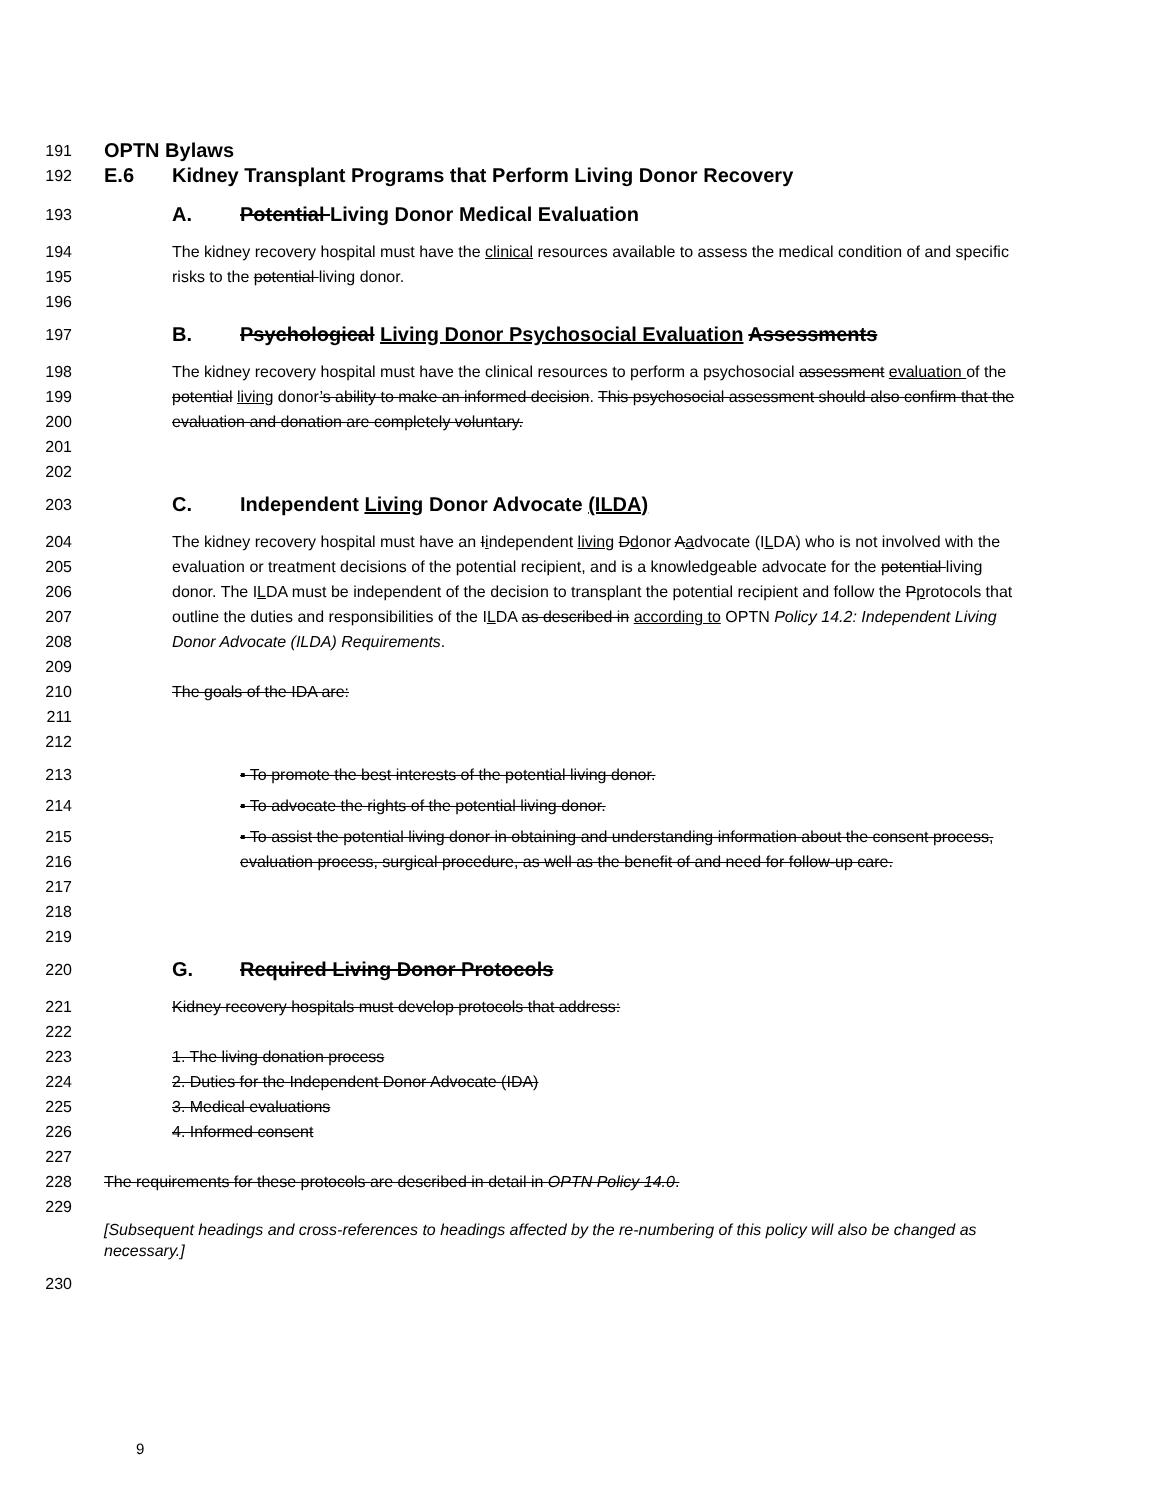191 OPTN Bylaws
192 E.6 Kidney Transplant Programs that Perform Living Donor Recovery
193 A. Potential Living Donor Medical Evaluation
194
195
196 The kidney recovery hospital must have the clinical resources available to assess the medical condition of and specific risks to the potential living donor.
197 B. Psychological Living Donor Psychosocial Evaluation Assessments
198
199
200
201
202 The kidney recovery hospital must have the clinical resources to perform a psychosocial assessment evaluation of the potential living donor’s ability to make an informed decision. This psychosocial assessment should also confirm that the evaluation and donation are completely voluntary.
203 C. Independent Living Donor Advocate (ILDA)
204
205
206
207
208
209
210
211
212 The kidney recovery hospital must have an Iindependent living Ddonor Aadvocate (ILDA) who is not involved with the evaluation or treatment decisions of the potential recipient, and is a knowledgeable advocate for the potential living donor. The ILDA must be independent of the decision to transplant the potential recipient and follow the Pprotocols that outline the duties and responsibilities of the ILDA as described in according to OPTN Policy 14.2: Independent Living Donor Advocate (ILDA) Requirements.
The goals of the IDA are:
213 ▪ To promote the best interests of the potential living donor.
214 ▪ To advocate the rights of the potential living donor.
215
216
217
218
219 ▪ To assist the potential living donor in obtaining and understanding information about the consent process, evaluation process, surgical procedure, as well as the benefit of and need for follow-up care.
220 G. Required Living Donor Protocols
221
222 Kidney recovery hospitals must develop protocols that address:
223
224
225
226
227 1. The living donation process
2. Duties for the Independent Donor Advocate (IDA)
3. Medical evaluations
4. Informed consent
228
229 The requirements for these protocols are described in detail in OPTN Policy 14.0.
[Subsequent headings and cross-references to headings affected by the re-numbering of this policy will also be changed as necessary.]
230
9